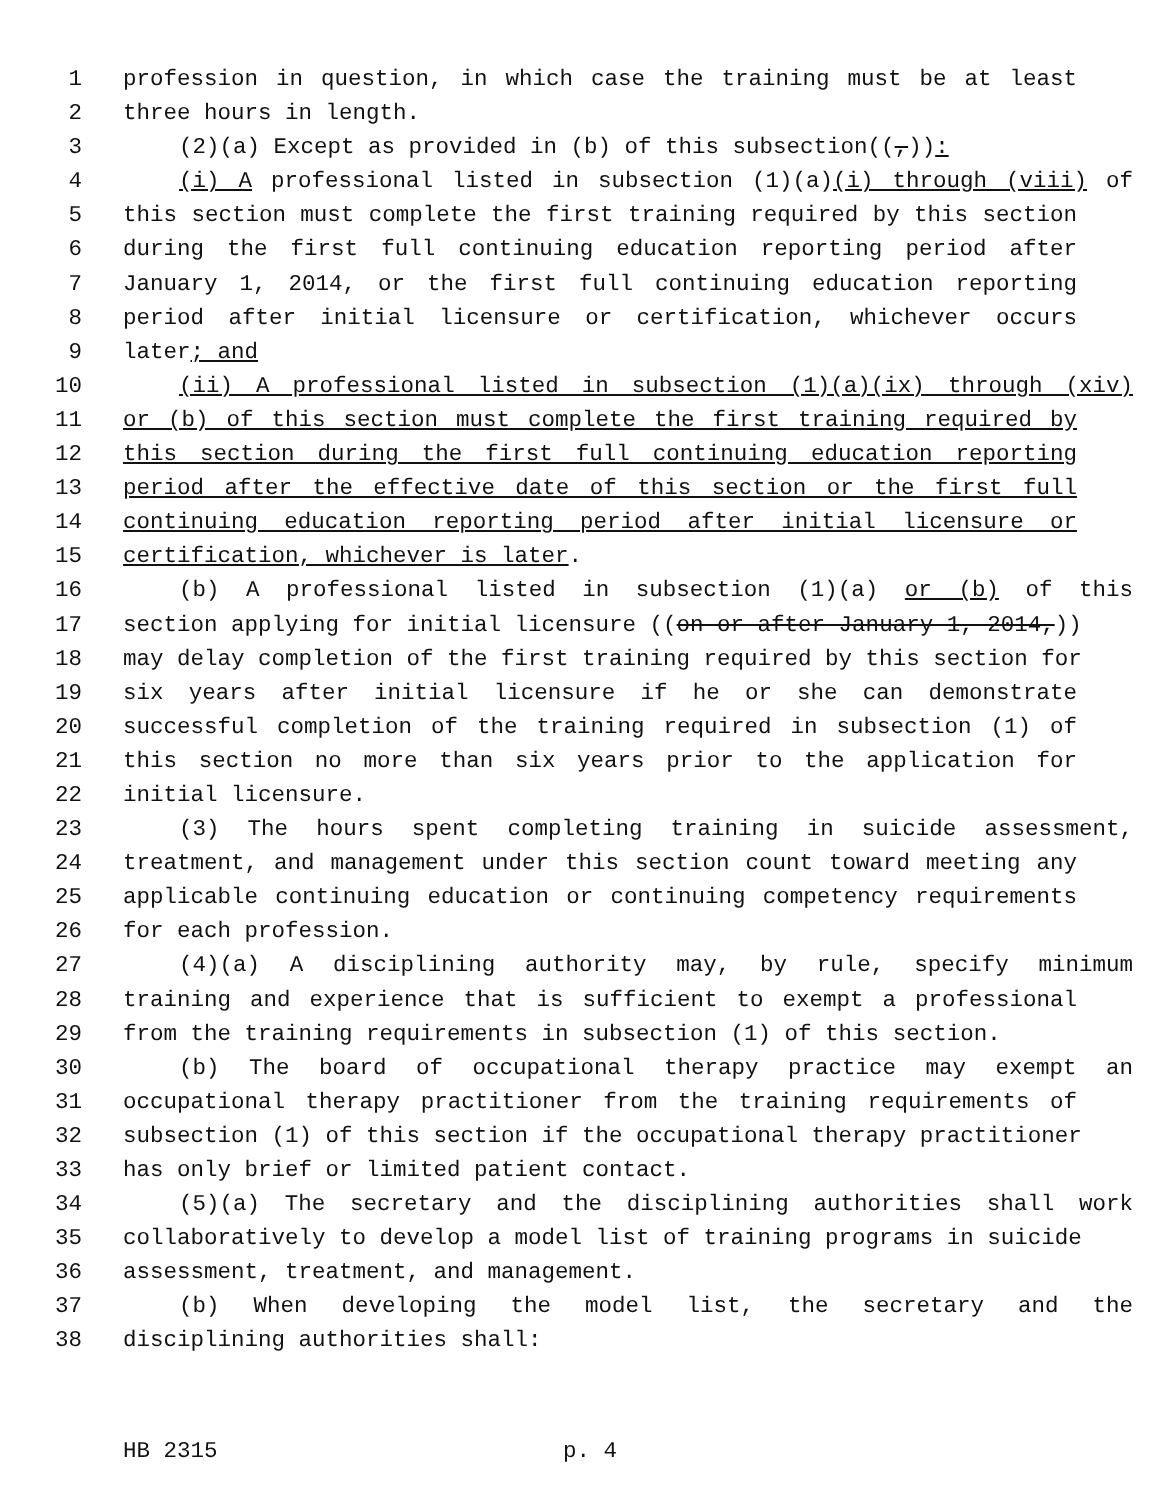1 profession in question, in which case the training must be at least
2 three hours in length.
3 (2)(a) Except as provided in (b) of this subsection((,)):
4 (i) A professional listed in subsection (1)(a)(i) through (viii) of
5 this section must complete the first training required by this section
6 during the first full continuing education reporting period after
7 January 1, 2014, or the first full continuing education reporting
8 period after initial licensure or certification, whichever occurs
9 later; and
10 (ii) A professional listed in subsection (1)(a)(ix) through (xiv)
11 or (b) of this section must complete the first training required by
12 this section during the first full continuing education reporting
13 period after the effective date of this section or the first full
14 continuing education reporting period after initial licensure or
15 certification, whichever is later.
16 (b) A professional listed in subsection (1)(a) or (b) of this
17 section applying for initial licensure ((on or after January 1, 2014,))
18 may delay completion of the first training required by this section for
19 six years after initial licensure if he or she can demonstrate
20 successful completion of the training required in subsection (1) of
21 this section no more than six years prior to the application for
22 initial licensure.
23 (3) The hours spent completing training in suicide assessment,
24 treatment, and management under this section count toward meeting any
25 applicable continuing education or continuing competency requirements
26 for each profession.
27 (4)(a) A disciplining authority may, by rule, specify minimum
28 training and experience that is sufficient to exempt a professional
29 from the training requirements in subsection (1) of this section.
30 (b) The board of occupational therapy practice may exempt an
31 occupational therapy practitioner from the training requirements of
32 subsection (1) of this section if the occupational therapy practitioner
33 has only brief or limited patient contact.
34 (5)(a) The secretary and the disciplining authorities shall work
35 collaboratively to develop a model list of training programs in suicide
36 assessment, treatment, and management.
37 (b) When developing the model list, the secretary and the
38 disciplining authorities shall:
HB 2315 p. 4